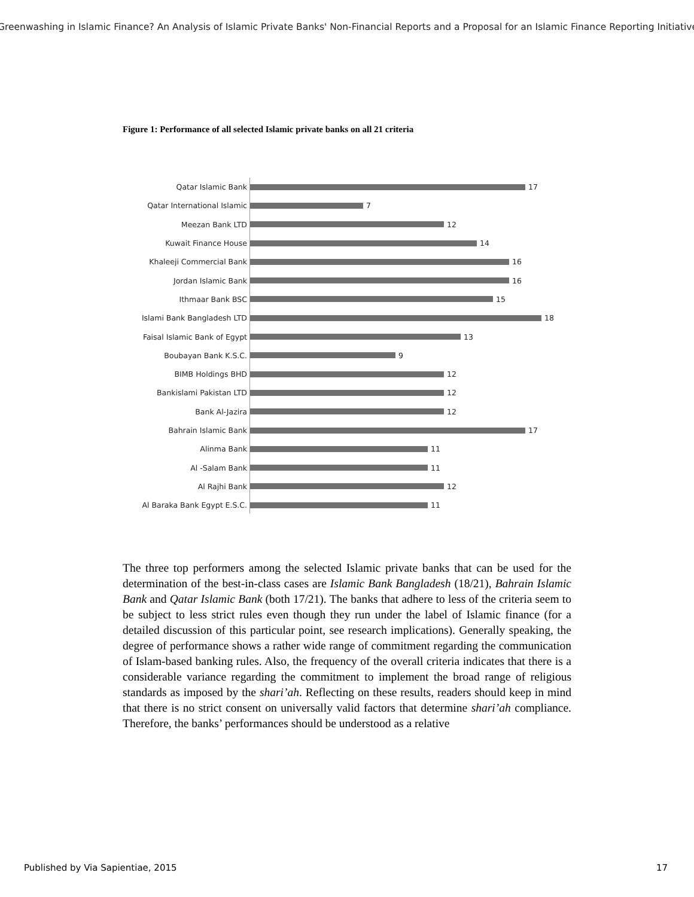Greenwashing in Islamic Finance? An Analysis of Islamic Private Banks' Non-Financial Reports and a Proposal for an Islamic Finance Reporting Initiative
Figure 1: Performance of all selected Islamic private banks on all 21 criteria
Qatar Islamic Bank 17
Qatar International Islamic 7
Meezan Bank LTD 12
Kuwait Finance House 14
Khaleeji Commercial Bank 16
Jordan Islamic Bank 16
Ithmaar Bank BSC 15
Islami Bank Bangladesh LTD 18
Faisal Islamic Bank of Egypt 13
Boubayan Bank K.S.C. 9
BIMB Holdings BHD 12
Bankislami Pakistan LTD 12
Bank Al-Jazira 12
Bahrain Islamic Bank 17
Alinma Bank 11
Al -Salam Bank 11
Al Rajhi Bank 12
Al Baraka Bank Egypt E.S.C. 11
The three top performers among the selected Islamic private banks that can be used for the determination of the best-in-class cases are Islamic Bank Bangladesh (18/21), Bahrain Islamic Bank and Qatar Islamic Bank (both 17/21). The banks that adhere to less of the criteria seem to be subject to less strict rules even though they run under the label of Islamic finance (for a detailed discussion of this particular point, see research implications). Generally speaking, the degree of performance shows a rather wide range of commitment regarding the communication of Islam-based banking rules. Also, the frequency of the overall criteria indicates that there is a considerable variance regarding the commitment to implement the broad range of religious standards as imposed by the shari’ah. Reflecting on these results, readers should keep in mind that there is no strict consent on universally valid factors that determine shari’ah compliance. Therefore, the banks’ performances should be understood as a relative
Published by Via Sapientiae, 2015
17